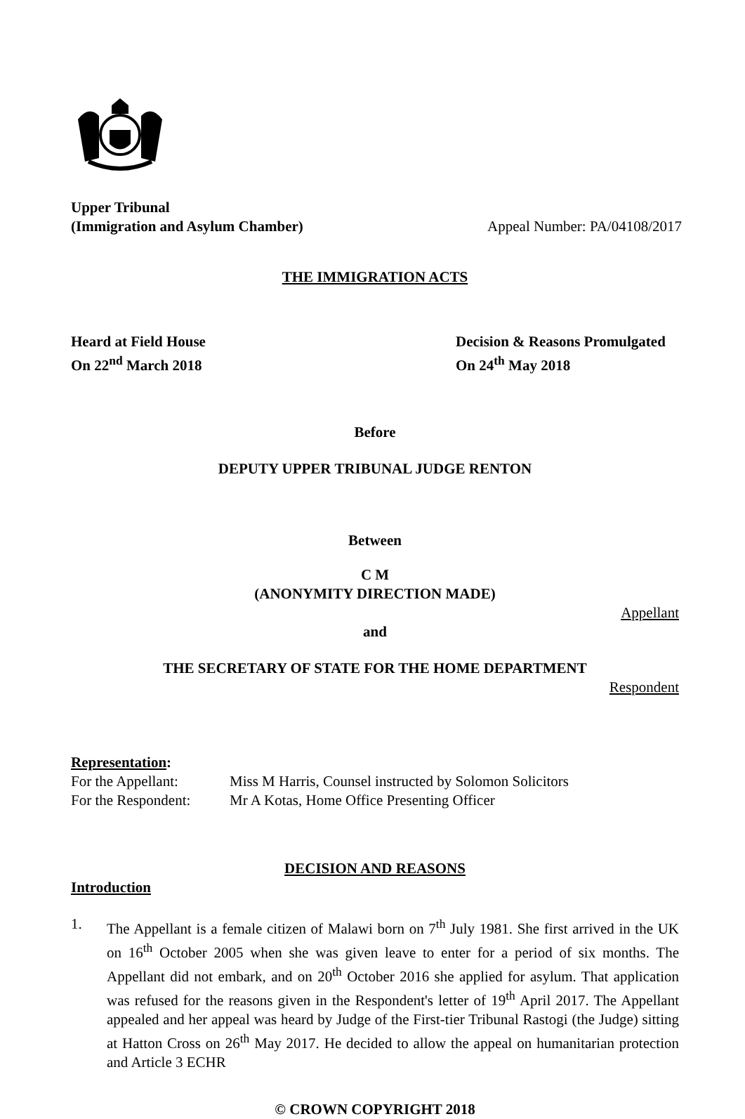Upper Tribunal
(Immigration and Asylum Chamber)
Appeal Number: PA/04108/2017
THE IMMIGRATION ACTS
Heard at Field House
On 22<sup>nd</sup> March 2018
Decision & Reasons Promulgated
On 24<sup>th</sup> May 2018
Before
DEPUTY UPPER TRIBUNAL JUDGE RENTON
Between
C M
(ANONYMITY DIRECTION MADE)
Appellant
and
THE SECRETARY OF STATE FOR THE HOME DEPARTMENT
Respondent
Representation:
| For the Appellant: | Miss M Harris, Counsel instructed by Solomon Solicitors |
| For the Respondent: | Mr A Kotas, Home Office Presenting Officer |
DECISION AND REASONS
Introduction
1. The Appellant is a female citizen of Malawi born on 7<sup>th</sup> July 1981. She first arrived in the UK on 16<sup>th</sup> October 2005 when she was given leave to enter for a period of six months. The Appellant did not embark, and on 20<sup>th</sup> October 2016 she applied for asylum. That application was refused for the reasons given in the Respondent's letter of 19<sup>th</sup> April 2017. The Appellant appealed and her appeal was heard by Judge of the First-tier Tribunal Rastogi (the Judge) sitting at Hatton Cross on 26<sup>th</sup> May 2017. He decided to allow the appeal on humanitarian protection and Article 3 ECHR
© CROWN COPYRIGHT 2018